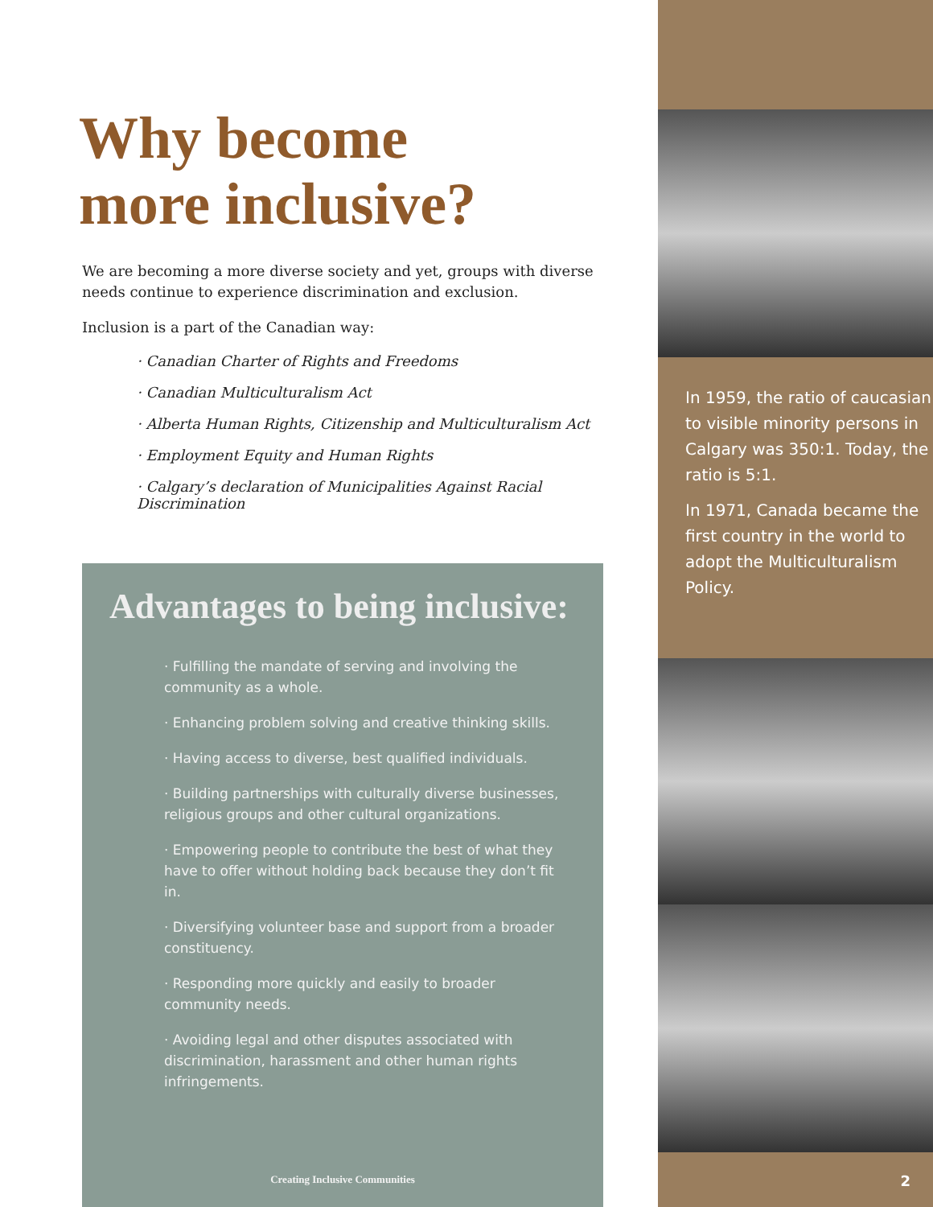Why become
more inclusive?
We are becoming a more diverse society and yet, groups with diverse needs continue to experience discrimination and exclusion.
Inclusion is a part of the Canadian way:
· Canadian Charter of Rights and Freedoms
· Canadian Multiculturalism Act
· Alberta Human Rights, Citizenship and Multiculturalism Act
· Employment Equity and Human Rights
· Calgary’s declaration of Municipalities Against Racial Discrimination
Advantages to being inclusive:
· Fulfilling the mandate of serving and involving the community as a whole.
· Enhancing problem solving and creative thinking skills.
· Having access to diverse, best qualified individuals.
· Building partnerships with culturally diverse businesses, religious groups and other cultural organizations.
· Empowering people to contribute the best of what they have to offer without holding back because they don’t fit in.
· Diversifying volunteer base and support from a broader constituency.
· Responding more quickly and easily to broader community needs.
· Avoiding legal and other disputes associated with discrimination, harassment and other human rights infringements.
Creating Inclusive Communities
In 1959, the ratio of caucasian to visible minority persons in Calgary was 350:1. Today, the ratio is 5:1.
In 1971, Canada became the first country in the world to adopt the Multiculturalism Policy.
2